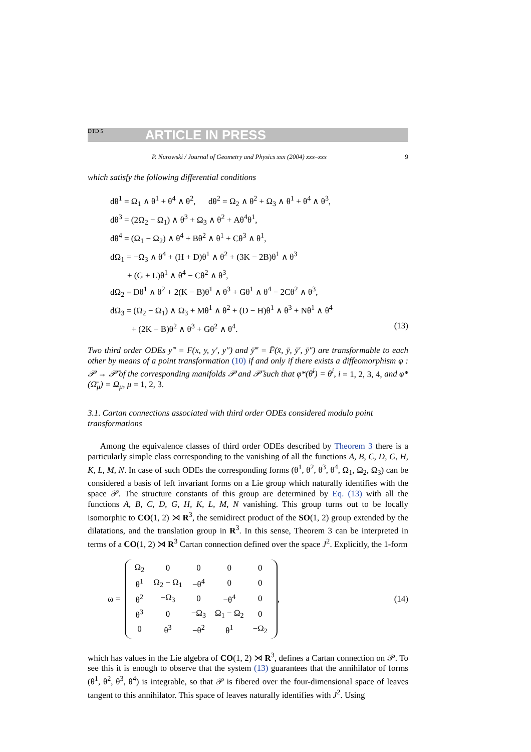DTD 5 ARTICLE IN PRESS
P. Nurowski / Journal of Geometry and Physics xxx (2004) xxx–xxx 9
which satisfy the following differential conditions
dθ<sup>1</sup> = Ω<sub>1</sub> ∧ θ<sup>1</sup> + θ<sup>4</sup> ∧ θ<sup>2</sup>, dθ<sup>2</sup> = Ω<sub>2</sub> ∧ θ<sup>2</sup> + Ω<sub>3</sub> ∧ θ<sup>1</sup> + θ<sup>4</sup> ∧ θ<sup>3</sup>,
dθ<sup>3</sup> = (2Ω<sub>2</sub> − Ω<sub>1</sub>) ∧ θ<sup>3</sup> + Ω<sub>3</sub> ∧ θ<sup>2</sup> + Aθ<sup>4</sup>θ<sup>1</sup>,
dθ<sup>4</sup> = (Ω<sub>1</sub> − Ω<sub>2</sub>) ∧ θ<sup>4</sup> + Bθ<sup>2</sup> ∧ θ<sup>1</sup> + Cθ<sup>3</sup> ∧ θ<sup>1</sup>,
dΩ<sub>1</sub> = −Ω<sub>3</sub> ∧ θ<sup>4</sup> + (H + D)θ<sup>1</sup> ∧ θ<sup>2</sup> + (3K − 2B)θ<sup>1</sup> ∧ θ<sup>3</sup>
+ (G + L)θ<sup>1</sup> ∧ θ<sup>4</sup> − Cθ<sup>2</sup> ∧ θ<sup>3</sup>,
dΩ<sub>2</sub> = Dθ<sup>1</sup> ∧ θ<sup>2</sup> + 2(K − B)θ<sup>1</sup> ∧ θ<sup>3</sup> + Gθ<sup>1</sup> ∧ θ<sup>4</sup> − 2Cθ<sup>2</sup> ∧ θ<sup>3</sup>,
dΩ<sub>3</sub> = (Ω<sub>2</sub> − Ω<sub>1</sub>) ∧ Ω<sub>3</sub> + Mθ<sup>1</sup> ∧ θ<sup>2</sup> + (D − H)θ<sup>1</sup> ∧ θ<sup>3</sup> + Nθ<sup>1</sup> ∧ θ<sup>4</sup>
+ (2K − B)θ<sup>2</sup> ∧ θ<sup>3</sup> + Gθ<sup>2</sup> ∧ θ<sup>4</sup>. (13)
Two third order ODEs y‴ = F(x, y, y′, y″) and ȳ‴ = F̄(x̄, ȳ, ȳ′, ȳ″) are transformable to each other by means of a point transformation (10) if and only if there exists a diffeomorphism φ : 𝒫 → 𝒫̄ of the corresponding manifolds 𝒫 and 𝒫̄ such that φ*(θ̄<sup>i</sup>) = θ<sup>i</sup>, i = 1, 2, 3, 4, and φ*(Ω̄<sub>μ</sub>) = Ω<sub>μ</sub>, μ = 1, 2, 3.
3.1. Cartan connections associated with third order ODEs considered modulo point transformations
Among the equivalence classes of third order ODEs described by Theorem 3 there is a particularly simple class corresponding to the vanishing of all the functions A, B, C, D, G, H, K, L, M, N. In case of such ODEs the corresponding forms (θ<sup>1</sup>, θ<sup>2</sup>, θ<sup>3</sup>, θ<sup>4</sup>, Ω<sub>1</sub>, Ω<sub>2</sub>, Ω<sub>3</sub>) can be considered a basis of left invariant forms on a Lie group which naturally identifies with the space 𝒫. The structure constants of this group are determined by Eq. (13) with all the functions A, B, C, D, G, H, K, L, M, N vanishing. This group turns out to be locally isomorphic to CO(1, 2) ⋊ R<sup>3</sup>, the semidirect product of the SO(1, 2) group extended by the dilatations, and the translation group in R<sup>3</sup>. In this sense, Theorem 3 can be interpreted in terms of a CO(1, 2) ⋊ R<sup>3</sup> Cartan connection defined over the space J<sup>2</sup>. Explicitly, the 1-form
ω =
| Ω<sub>2</sub> | 0 | 0 | 0 | 0 |
| θ<sup>1</sup> | Ω<sub>2</sub> − Ω<sub>1</sub> | −θ<sup>4</sup> | 0 | 0 |
| θ<sup>2</sup> | −Ω<sub>3</sub> | 0 | −θ<sup>4</sup> | 0 |
| θ<sup>3</sup> | 0 | −Ω<sub>3</sub> | Ω<sub>1</sub> − Ω<sub>2</sub> | 0 |
| 0 | θ<sup>3</sup> | −θ<sup>2</sup> | θ<sup>1</sup> | −Ω<sub>2</sub> |
,
(14)
which has values in the Lie algebra of CO(1, 2) ⋊ R<sup>3</sup>, defines a Cartan connection on 𝒫. To see this it is enough to observe that the system (13) guarantees that the annihilator of forms (θ<sup>1</sup>, θ<sup>2</sup>, θ<sup>3</sup>, θ<sup>4</sup>) is integrable, so that 𝒫 is fibered over the four-dimensional space of leaves tangent to this annihilator. This space of leaves naturally identifies with J<sup>2</sup>. Using